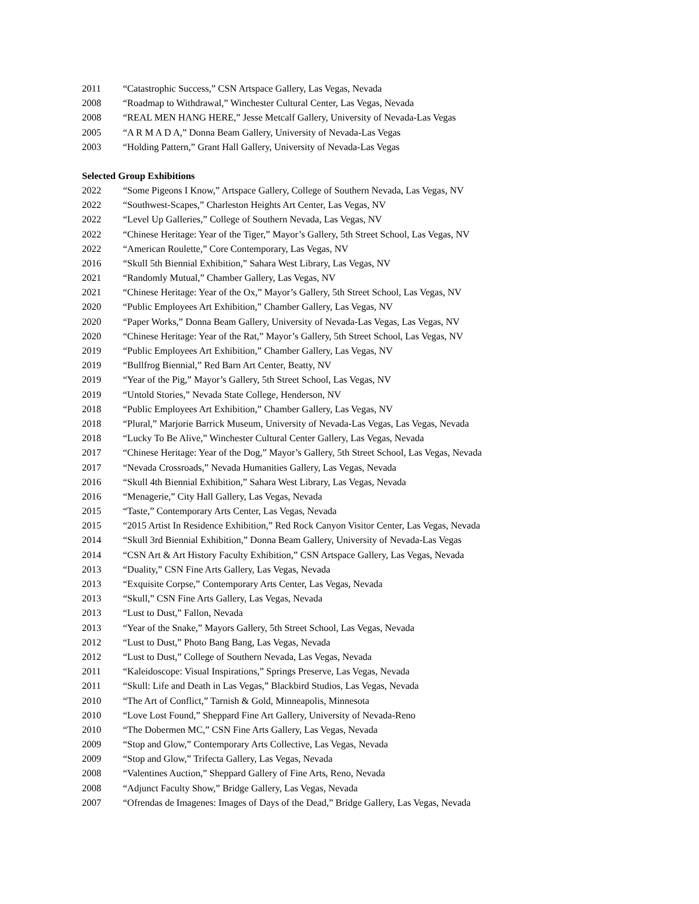2011 “Catastrophic Success,” CSN Artspace Gallery, Las Vegas, Nevada
2008 “Roadmap to Withdrawal,” Winchester Cultural Center, Las Vegas, Nevada
2008 “REAL MEN HANG HERE,” Jesse Metcalf Gallery, University of Nevada-Las Vegas
2005 “A R M A D A,” Donna Beam Gallery, University of Nevada-Las Vegas
2003 “Holding Pattern,” Grant Hall Gallery, University of Nevada-Las Vegas
Selected Group Exhibitions
2022 “Some Pigeons I Know,” Artspace Gallery, College of Southern Nevada, Las Vegas, NV
2022 “Southwest-Scapes,” Charleston Heights Art Center, Las Vegas, NV
2022 “Level Up Galleries,” College of Southern Nevada, Las Vegas, NV
2022 “Chinese Heritage: Year of the Tiger,” Mayor’s Gallery, 5th Street School, Las Vegas, NV
2022 “American Roulette,” Core Contemporary, Las Vegas, NV
2016 “Skull 5th Biennial Exhibition,” Sahara West Library, Las Vegas, NV
2021 “Randomly Mutual,” Chamber Gallery, Las Vegas, NV
2021 “Chinese Heritage: Year of the Ox,” Mayor’s Gallery, 5th Street School, Las Vegas, NV
2020 “Public Employees Art Exhibition,” Chamber Gallery, Las Vegas, NV
2020 “Paper Works,” Donna Beam Gallery, University of Nevada-Las Vegas, Las Vegas, NV
2020 “Chinese Heritage: Year of the Rat,” Mayor’s Gallery, 5th Street School, Las Vegas, NV
2019 “Public Employees Art Exhibition,” Chamber Gallery, Las Vegas, NV
2019 “Bullfrog Biennial,” Red Barn Art Center, Beatty, NV
2019 “Year of the Pig,” Mayor’s Gallery, 5th Street School, Las Vegas, NV
2019 “Untold Stories,” Nevada State College, Henderson, NV
2018 “Public Employees Art Exhibition,” Chamber Gallery, Las Vegas, NV
2018 “Plural,” Marjorie Barrick Museum, University of Nevada-Las Vegas, Las Vegas, Nevada
2018 “Lucky To Be Alive,” Winchester Cultural Center Gallery, Las Vegas, Nevada
2017 “Chinese Heritage: Year of the Dog,” Mayor’s Gallery, 5th Street School, Las Vegas, Nevada
2017 “Nevada Crossroads,” Nevada Humanities Gallery, Las Vegas, Nevada
2016 “Skull 4th Biennial Exhibition,” Sahara West Library, Las Vegas, Nevada
2016 “Menagerie,” City Hall Gallery, Las Vegas, Nevada
2015 “Taste,” Contemporary Arts Center, Las Vegas, Nevada
2015 “2015 Artist In Residence Exhibition,” Red Rock Canyon Visitor Center, Las Vegas, Nevada
2014 “Skull 3rd Biennial Exhibition,” Donna Beam Gallery, University of Nevada-Las Vegas
2014 “CSN Art & Art History Faculty Exhibition,” CSN Artspace Gallery, Las Vegas, Nevada
2013 “Duality,” CSN Fine Arts Gallery, Las Vegas, Nevada
2013 “Exquisite Corpse,” Contemporary Arts Center, Las Vegas, Nevada
2013 “Skull,” CSN Fine Arts Gallery, Las Vegas, Nevada
2013 “Lust to Dust,” Fallon, Nevada
2013 “Year of the Snake,” Mayors Gallery, 5th Street School, Las Vegas, Nevada
2012 “Lust to Dust,” Photo Bang Bang, Las Vegas, Nevada
2012 “Lust to Dust,” College of Southern Nevada, Las Vegas, Nevada
2011 “Kaleidoscope: Visual Inspirations,” Springs Preserve, Las Vegas, Nevada
2011 “Skull: Life and Death in Las Vegas,” Blackbird Studios, Las Vegas, Nevada
2010 “The Art of Conflict,” Tarnish & Gold, Minneapolis, Minnesota
2010 “Love Lost Found,” Sheppard Fine Art Gallery, University of Nevada-Reno
2010 “The Dobermen MC,” CSN Fine Arts Gallery, Las Vegas, Nevada
2009 “Stop and Glow,” Contemporary Arts Collective, Las Vegas, Nevada
2009 “Stop and Glow,” Trifecta Gallery, Las Vegas, Nevada
2008 “Valentines Auction,” Sheppard Gallery of Fine Arts, Reno, Nevada
2008 “Adjunct Faculty Show,” Bridge Gallery, Las Vegas, Nevada
2007 “Ofrendas de Imagenes: Images of Days of the Dead,” Bridge Gallery, Las Vegas, Nevada